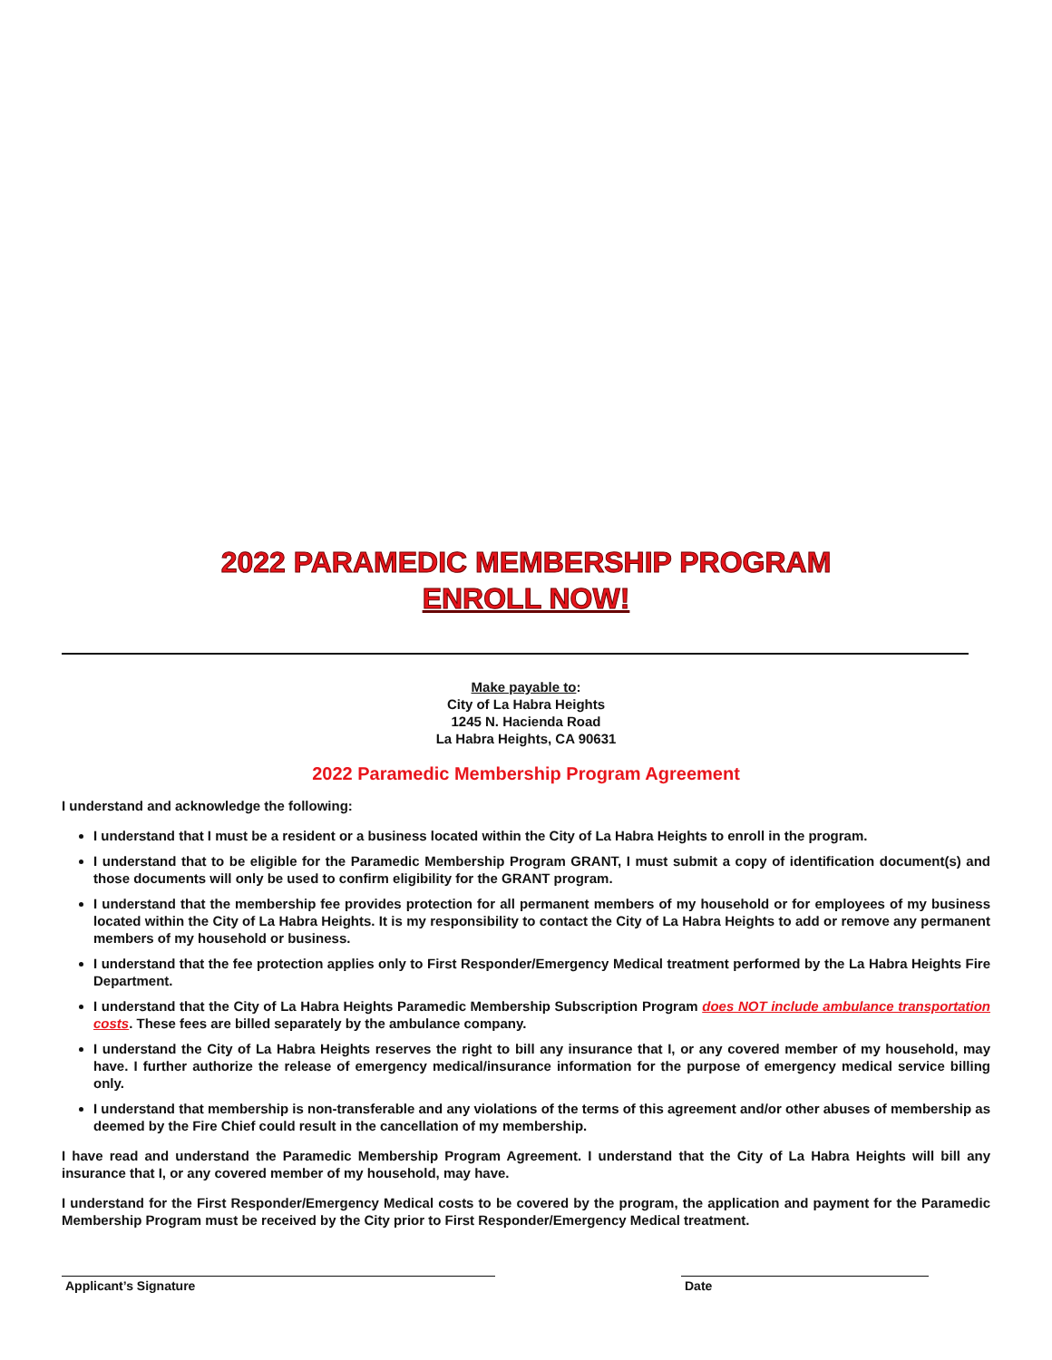2022 PARAMEDIC MEMBERSHIP PROGRAM
ENROLL NOW!
Make payable to:
City of La Habra Heights
1245 N. Hacienda Road
La Habra Heights, CA 90631
2022 Paramedic Membership Program Agreement
I understand and acknowledge the following:
I understand that I must be a resident or a business located within the City of La Habra Heights to enroll in the program.
I understand that to be eligible for the Paramedic Membership Program GRANT, I must submit a copy of identification document(s) and those documents will only be used to confirm eligibility for the GRANT program.
I understand that the membership fee provides protection for all permanent members of my household or for employees of my business located within the City of La Habra Heights. It is my responsibility to contact the City of La Habra Heights to add or remove any permanent members of my household or business.
I understand that the fee protection applies only to First Responder/Emergency Medical treatment performed by the La Habra Heights Fire Department.
I understand that the City of La Habra Heights Paramedic Membership Subscription Program does NOT include ambulance transportation costs. These fees are billed separately by the ambulance company.
I understand the City of La Habra Heights reserves the right to bill any insurance that I, or any covered member of my household, may have. I further authorize the release of emergency medical/insurance information for the purpose of emergency medical service billing only.
I understand that membership is non-transferable and any violations of the terms of this agreement and/or other abuses of membership as deemed by the Fire Chief could result in the cancellation of my membership.
I have read and understand the Paramedic Membership Program Agreement. I understand that the City of La Habra Heights will bill any insurance that I, or any covered member of my household, may have.
I understand for the First Responder/Emergency Medical costs to be covered by the program, the application and payment for the Paramedic Membership Program must be received by the City prior to First Responder/Emergency Medical treatment.
Applicant’s Signature Date